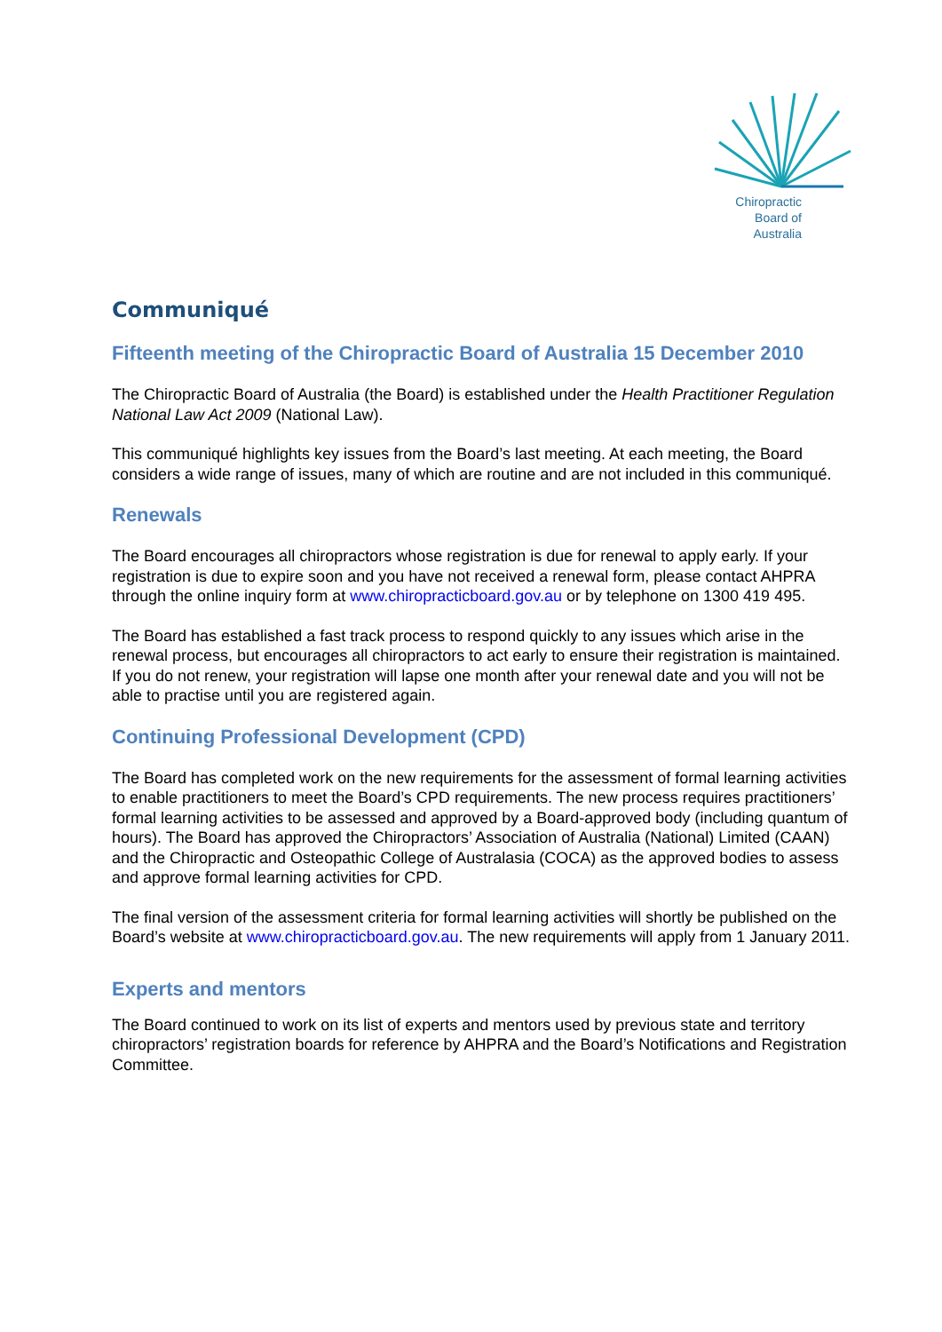Chiropractic
Board of
Australia
Communiqué
Fifteenth meeting of the Chiropractic Board of Australia 15 December 2010
The Chiropractic Board of Australia (the Board) is established under the Health Practitioner Regulation National Law Act 2009 (National Law).
This communiqué highlights key issues from the Board’s last meeting. At each meeting, the Board considers a wide range of issues, many of which are routine and are not included in this communiqué.
Renewals
The Board encourages all chiropractors whose registration is due for renewal to apply early. If your registration is due to expire soon and you have not received a renewal form, please contact AHPRA through the online inquiry form at www.chiropracticboard.gov.au or by telephone on 1300 419 495.
The Board has established a fast track process to respond quickly to any issues which arise in the renewal process, but encourages all chiropractors to act early to ensure their registration is maintained. If you do not renew, your registration will lapse one month after your renewal date and you will not be able to practise until you are registered again.
Continuing Professional Development (CPD)
The Board has completed work on the new requirements for the assessment of formal learning activities to enable practitioners to meet the Board’s CPD requirements. The new process requires practitioners’ formal learning activities to be assessed and approved by a Board-approved body (including quantum of hours). The Board has approved the Chiropractors’ Association of Australia (National) Limited (CAAN) and the Chiropractic and Osteopathic College of Australasia (COCA) as the approved bodies to assess and approve formal learning activities for CPD.
The final version of the assessment criteria for formal learning activities will shortly be published on the Board’s website at www.chiropracticboard.gov.au. The new requirements will apply from 1 January 2011.
Experts and mentors
The Board continued to work on its list of experts and mentors used by previous state and territory chiropractors’ registration boards for reference by AHPRA and the Board’s Notifications and Registration Committee.